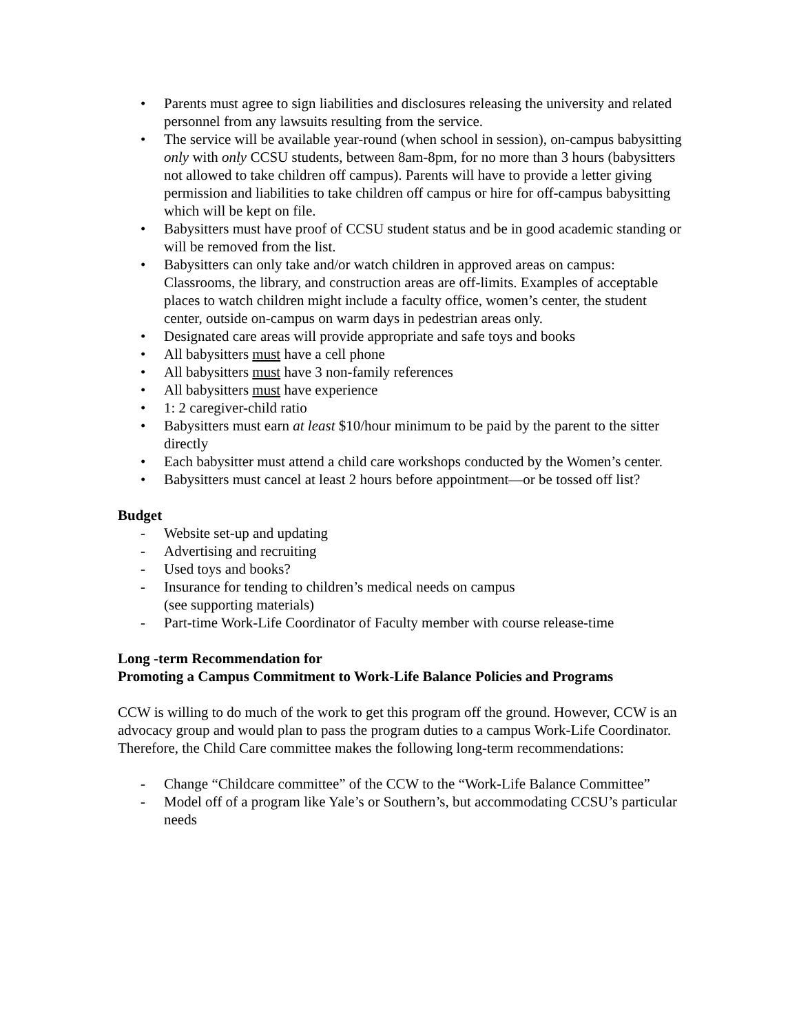• Parents must agree to sign liabilities and disclosures releasing the university and related personnel from any lawsuits resulting from the service.
• The service will be available year-round (when school in session), on-campus babysitting only with only CCSU students, between 8am-8pm, for no more than 3 hours (babysitters not allowed to take children off campus). Parents will have to provide a letter giving permission and liabilities to take children off campus or hire for off-campus babysitting which will be kept on file.
• Babysitters must have proof of CCSU student status and be in good academic standing or will be removed from the list.
• Babysitters can only take and/or watch children in approved areas on campus: Classrooms, the library, and construction areas are off-limits. Examples of acceptable places to watch children might include a faculty office, women’s center, the student center, outside on-campus on warm days in pedestrian areas only.
• Designated care areas will provide appropriate and safe toys and books
• All babysitters must have a cell phone
• All babysitters must have 3 non-family references
• All babysitters must have experience
• 1: 2 caregiver-child ratio
• Babysitters must earn at least $10/hour minimum to be paid by the parent to the sitter directly
• Each babysitter must attend a child care workshops conducted by the Women’s center.
• Babysitters must cancel at least 2 hours before appointment—or be tossed off list?
Budget
- Website set-up and updating
- Advertising and recruiting
- Used toys and books?
- Insurance for tending to children’s medical needs on campus
(see supporting materials)
- Part-time Work-Life Coordinator of Faculty member with course release-time
Long -term Recommendation for
Promoting a Campus Commitment to Work-Life Balance Policies and Programs
CCW is willing to do much of the work to get this program off the ground. However, CCW is an advocacy group and would plan to pass the program duties to a campus Work-Life Coordinator. Therefore, the Child Care committee makes the following long-term recommendations:
- Change “Childcare committee” of the CCW to the “Work-Life Balance Committee”
- Model off of a program like Yale’s or Southern’s, but accommodating CCSU’s particular needs